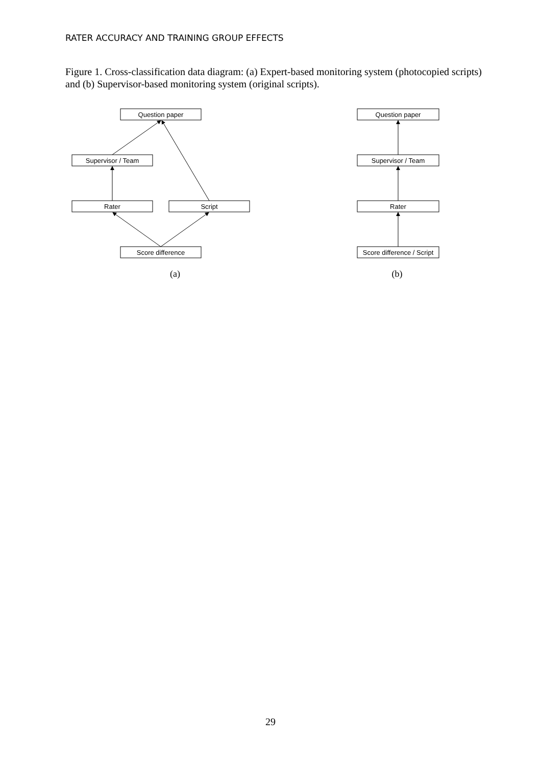RATER ACCURACY AND TRAINING GROUP EFFECTS
Figure 1. Cross-classification data diagram: (a) Expert-based monitoring system (photocopied scripts) and (b) Supervisor-based monitoring system (original scripts).
Question paper
Supervisor / Team
Rater
Script
Score difference
Question paper
Supervisor / Team
Rater
Score difference / Script
(a)
(b)
29